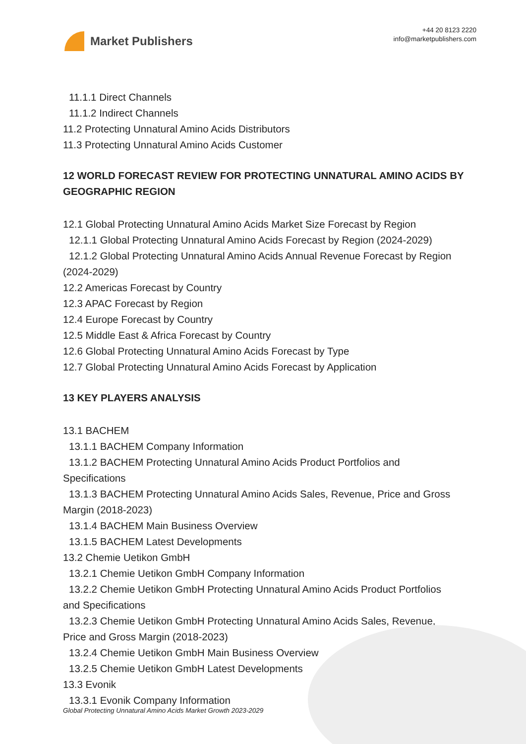Market Publishers
+44 20 8123 2220
info@marketpublishers.com
11.1.1 Direct Channels
11.1.2 Indirect Channels
11.2 Protecting Unnatural Amino Acids Distributors
11.3 Protecting Unnatural Amino Acids Customer
12 WORLD FORECAST REVIEW FOR PROTECTING UNNATURAL AMINO ACIDS BY GEOGRAPHIC REGION
12.1 Global Protecting Unnatural Amino Acids Market Size Forecast by Region
12.1.1 Global Protecting Unnatural Amino Acids Forecast by Region (2024-2029)
12.1.2 Global Protecting Unnatural Amino Acids Annual Revenue Forecast by Region (2024-2029)
12.2 Americas Forecast by Country
12.3 APAC Forecast by Region
12.4 Europe Forecast by Country
12.5 Middle East & Africa Forecast by Country
12.6 Global Protecting Unnatural Amino Acids Forecast by Type
12.7 Global Protecting Unnatural Amino Acids Forecast by Application
13 KEY PLAYERS ANALYSIS
13.1 BACHEM
13.1.1 BACHEM Company Information
13.1.2 BACHEM Protecting Unnatural Amino Acids Product Portfolios and
Specifications
13.1.3 BACHEM Protecting Unnatural Amino Acids Sales, Revenue, Price and Gross
Margin (2018-2023)
13.1.4 BACHEM Main Business Overview
13.1.5 BACHEM Latest Developments
13.2 Chemie Uetikon GmbH
13.2.1 Chemie Uetikon GmbH Company Information
13.2.2 Chemie Uetikon GmbH Protecting Unnatural Amino Acids Product Portfolios
and Specifications
13.2.3 Chemie Uetikon GmbH Protecting Unnatural Amino Acids Sales, Revenue,
Price and Gross Margin (2018-2023)
13.2.4 Chemie Uetikon GmbH Main Business Overview
13.2.5 Chemie Uetikon GmbH Latest Developments
13.3 Evonik
13.3.1 Evonik Company Information
Global Protecting Unnatural Amino Acids Market Growth 2023-2029